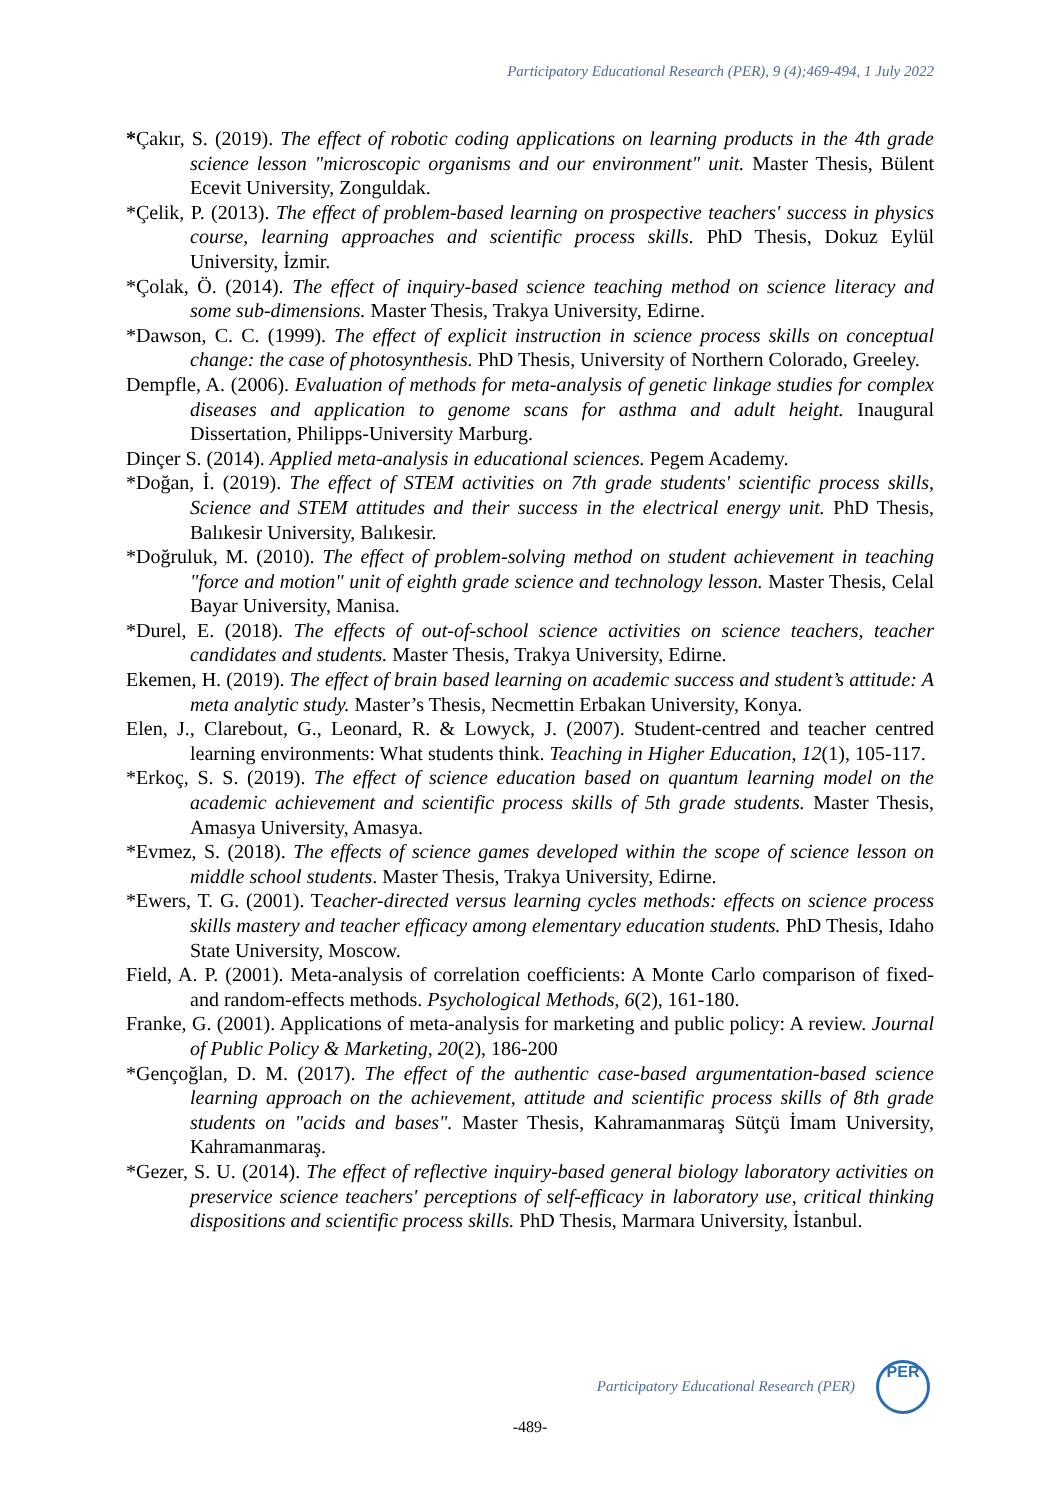Participatory Educational Research (PER), 9 (4);469-494, 1 July 2022
*Çakır, S. (2019). The effect of robotic coding applications on learning products in the 4th grade science lesson "microscopic organisms and our environment" unit. Master Thesis, Bülent Ecevit University, Zonguldak.
*Çelik, P. (2013). The effect of problem-based learning on prospective teachers' success in physics course, learning approaches and scientific process skills. PhD Thesis, Dokuz Eylül University, İzmir.
*Çolak, Ö. (2014). The effect of inquiry-based science teaching method on science literacy and some sub-dimensions. Master Thesis, Trakya University, Edirne.
*Dawson, C. C. (1999). The effect of explicit instruction in science process skills on conceptual change: the case of photosynthesis. PhD Thesis, University of Northern Colorado, Greeley.
Dempfle, A. (2006). Evaluation of methods for meta-analysis of genetic linkage studies for complex diseases and application to genome scans for asthma and adult height. Inaugural Dissertation, Philipps-University Marburg.
Dinçer S. (2014). Applied meta-analysis in educational sciences. Pegem Academy.
*Doğan, İ. (2019). The effect of STEM activities on 7th grade students' scientific process skills, Science and STEM attitudes and their success in the electrical energy unit. PhD Thesis, Balıkesir University, Balıkesir.
*Doğruluk, M. (2010). The effect of problem-solving method on student achievement in teaching "force and motion" unit of eighth grade science and technology lesson. Master Thesis, Celal Bayar University, Manisa.
*Durel, E. (2018). The effects of out-of-school science activities on science teachers, teacher candidates and students. Master Thesis, Trakya University, Edirne.
Ekemen, H. (2019). The effect of brain based learning on academic success and student’s attitude: A meta analytic study. Master’s Thesis, Necmettin Erbakan University, Konya.
Elen, J., Clarebout, G., Leonard, R. & Lowyck, J. (2007). Student-centred and teacher centred learning environments: What students think. Teaching in Higher Education, 12(1), 105-117.
*Erkoç, S. S. (2019). The effect of science education based on quantum learning model on the academic achievement and scientific process skills of 5th grade students. Master Thesis, Amasya University, Amasya.
*Evmez, S. (2018). The effects of science games developed within the scope of science lesson on middle school students. Master Thesis, Trakya University, Edirne.
*Ewers, T. G. (2001). Teacher-directed versus learning cycles methods: effects on science process skills mastery and teacher efficacy among elementary education students. PhD Thesis, Idaho State University, Moscow.
Field, A. P. (2001). Meta-analysis of correlation coefficients: A Monte Carlo comparison of fixed-and random-effects methods. Psychological Methods, 6(2), 161-180.
Franke, G. (2001). Applications of meta-analysis for marketing and public policy: A review. Journal of Public Policy & Marketing, 20(2), 186-200
*Gençoğlan, D. M. (2017). The effect of the authentic case-based argumentation-based science learning approach on the achievement, attitude and scientific process skills of 8th grade students on "acids and bases". Master Thesis, Kahramanmaraş Sütçü İmam University, Kahramanmaraş.
*Gezer, S. U. (2014). The effect of reflective inquiry-based general biology laboratory activities on preservice science teachers' perceptions of self-efficacy in laboratory use, critical thinking dispositions and scientific process skills. PhD Thesis, Marmara University, İstanbul.
Participatory Educational Research (PER)
PER
-489-